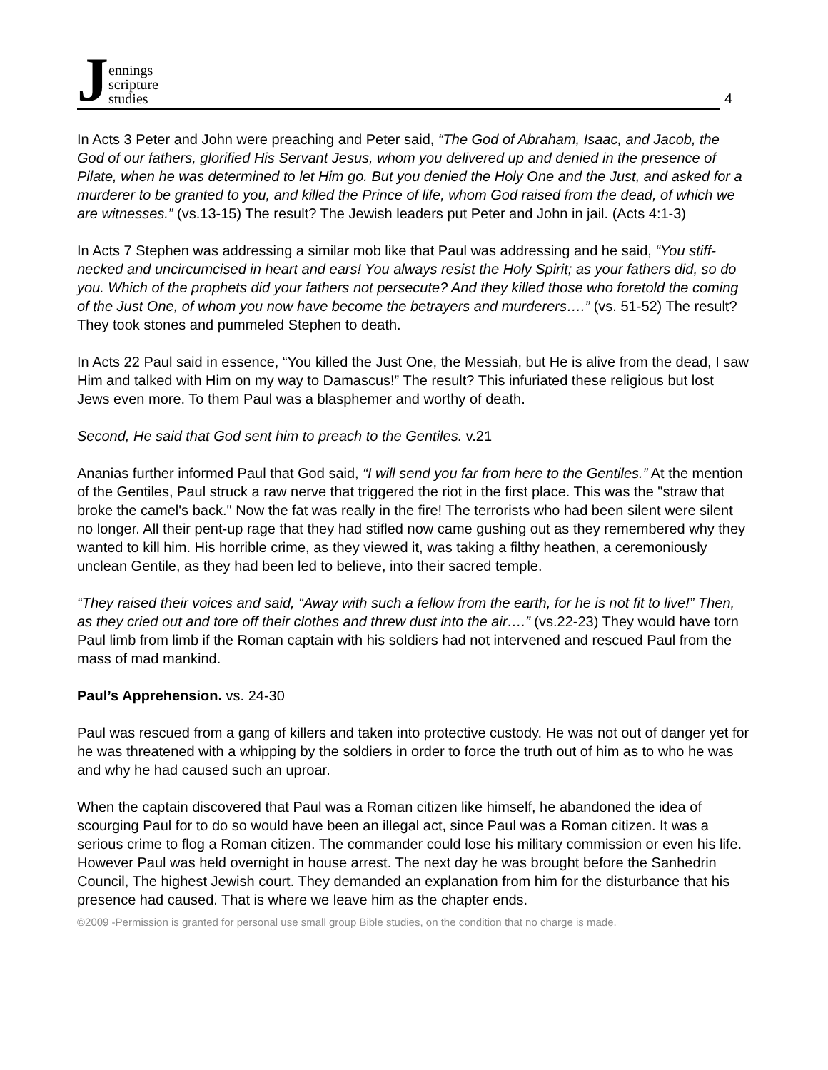Jennings
scripture
studies
4
In Acts 3 Peter and John were preaching and Peter said, “The God of Abraham, Isaac, and Jacob, the God of our fathers, glorified His Servant Jesus, whom you delivered up and denied in the presence of Pilate, when he was determined to let Him go. But you denied the Holy One and the Just, and asked for a murderer to be granted to you, and killed the Prince of life, whom God raised from the dead, of which we are witnesses.” (vs.13-15) The result? The Jewish leaders put Peter and John in jail. (Acts 4:1-3)
In Acts 7 Stephen was addressing a similar mob like that Paul was addressing and he said, “You stiff-necked and uncircumcised in heart and ears! You always resist the Holy Spirit; as your fathers did, so do you. Which of the prophets did your fathers not persecute? And they killed those who foretold the coming of the Just One, of whom you now have become the betrayers and murderers….” (vs. 51-52) The result? They took stones and pummeled Stephen to death.
In Acts 22 Paul said in essence, “You killed the Just One, the Messiah, but He is alive from the dead, I saw Him and talked with Him on my way to Damascus!” The result? This infuriated these religious but lost Jews even more. To them Paul was a blasphemer and worthy of death.
Second, He said that God sent him to preach to the Gentiles. v.21
Ananias further informed Paul that God said, “I will send you far from here to the Gentiles.” At the mention of the Gentiles, Paul struck a raw nerve that triggered the riot in the first place. This was the "straw that broke the camel's back." Now the fat was really in the fire! The terrorists who had been silent were silent no longer. All their pent-up rage that they had stifled now came gushing out as they remembered why they wanted to kill him. His horrible crime, as they viewed it, was taking a filthy heathen, a ceremoniously unclean Gentile, as they had been led to believe, into their sacred temple.
“They raised their voices and said, “Away with such a fellow from the earth, for he is not fit to live!” Then, as they cried out and tore off their clothes and threw dust into the air….” (vs.22-23) They would have torn Paul limb from limb if the Roman captain with his soldiers had not intervened and rescued Paul from the mass of mad mankind.
Paul’s Apprehension. vs. 24-30
Paul was rescued from a gang of killers and taken into protective custody. He was not out of danger yet for he was threatened with a whipping by the soldiers in order to force the truth out of him as to who he was and why he had caused such an uproar.
When the captain discovered that Paul was a Roman citizen like himself, he abandoned the idea of scourging Paul for to do so would have been an illegal act, since Paul was a Roman citizen. It was a serious crime to flog a Roman citizen. The commander could lose his military commission or even his life. However Paul was held overnight in house arrest. The next day he was brought before the Sanhedrin Council, The highest Jewish court. They demanded an explanation from him for the disturbance that his presence had caused. That is where we leave him as the chapter ends.
©2009 -Permission is granted for personal use small group Bible studies, on the condition that no charge is made.